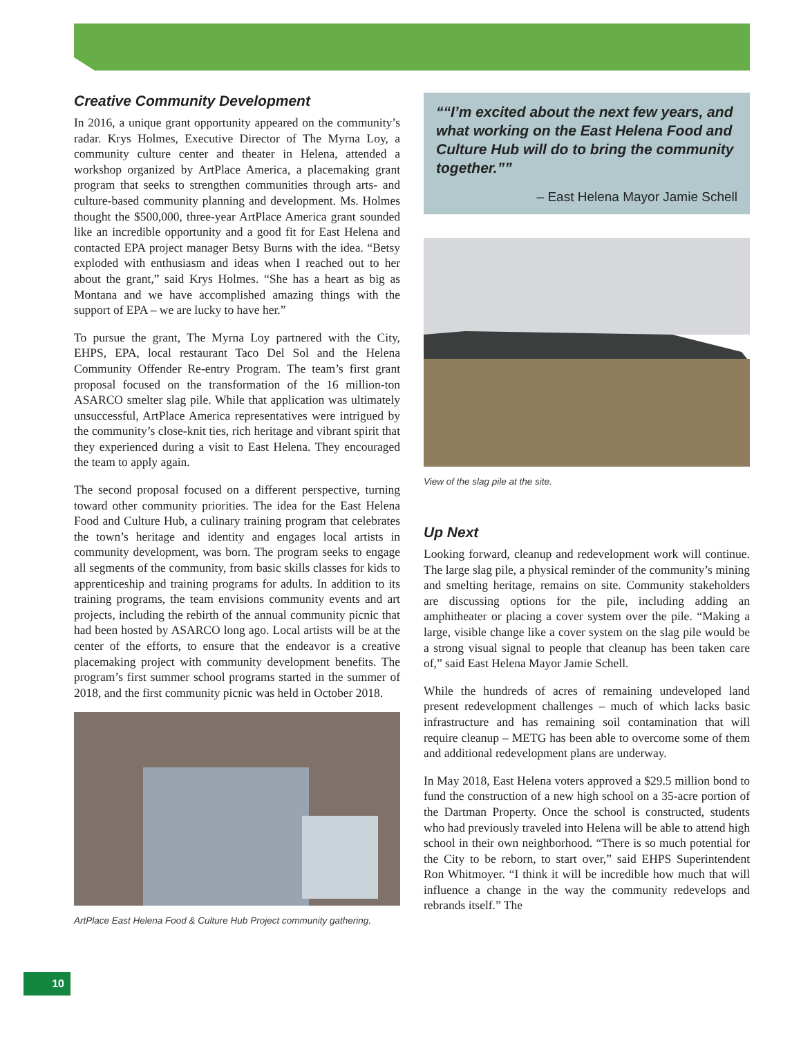Creative Community Development
In 2016, a unique grant opportunity appeared on the community’s radar. Krys Holmes, Executive Director of The Myrna Loy, a community culture center and theater in Helena, attended a workshop organized by ArtPlace America, a placemaking grant program that seeks to strengthen communities through arts- and culture-based community planning and development. Ms. Holmes thought the $500,000, three-year ArtPlace America grant sounded like an incredible opportunity and a good fit for East Helena and contacted EPA project manager Betsy Burns with the idea. “Betsy exploded with enthusiasm and ideas when I reached out to her about the grant,” said Krys Holmes. “She has a heart as big as Montana and we have accomplished amazing things with the support of EPA – we are lucky to have her.”
To pursue the grant, The Myrna Loy partnered with the City, EHPS, EPA, local restaurant Taco Del Sol and the Helena Community Offender Re-entry Program. The team’s first grant proposal focused on the transformation of the 16 million-ton ASARCO smelter slag pile. While that application was ultimately unsuccessful, ArtPlace America representatives were intrigued by the community’s close-knit ties, rich heritage and vibrant spirit that they experienced during a visit to East Helena. They encouraged the team to apply again.
The second proposal focused on a different perspective, turning toward other community priorities. The idea for the East Helena Food and Culture Hub, a culinary training program that celebrates the town’s heritage and identity and engages local artists in community development, was born. The program seeks to engage all segments of the community, from basic skills classes for kids to apprenticeship and training programs for adults. In addition to its training programs, the team envisions community events and art projects, including the rebirth of the annual community picnic that had been hosted by ASARCO long ago. Local artists will be at the center of the efforts, to ensure that the endeavor is a creative placemaking project with community development benefits. The program’s first summer school programs started in the summer of 2018, and the first community picnic was held in October 2018.
ArtPlace East Helena Food & Culture Hub Project community gathering.
“I’m excited about the next few years, and what working on the East Helena Food and Culture Hub will do to bring the community together.”
– East Helena Mayor Jamie Schell
View of the slag pile at the site.
Up Next
Looking forward, cleanup and redevelopment work will continue. The large slag pile, a physical reminder of the community’s mining and smelting heritage, remains on site. Community stakeholders are discussing options for the pile, including adding an amphitheater or placing a cover system over the pile. “Making a large, visible change like a cover system on the slag pile would be a strong visual signal to people that cleanup has been taken care of,” said East Helena Mayor Jamie Schell.
While the hundreds of acres of remaining undeveloped land present redevelopment challenges – much of which lacks basic infrastructure and has remaining soil contamination that will require cleanup – METG has been able to overcome some of them and additional redevelopment plans are underway.
In May 2018, East Helena voters approved a $29.5 million bond to fund the construction of a new high school on a 35-acre portion of the Dartman Property. Once the school is constructed, students who had previously traveled into Helena will be able to attend high school in their own neighborhood. “There is so much potential for the City to be reborn, to start over,” said EHPS Superintendent Ron Whitmoyer. “I think it will be incredible how much that will influence a change in the way the community redevelops and rebrands itself.” The
10